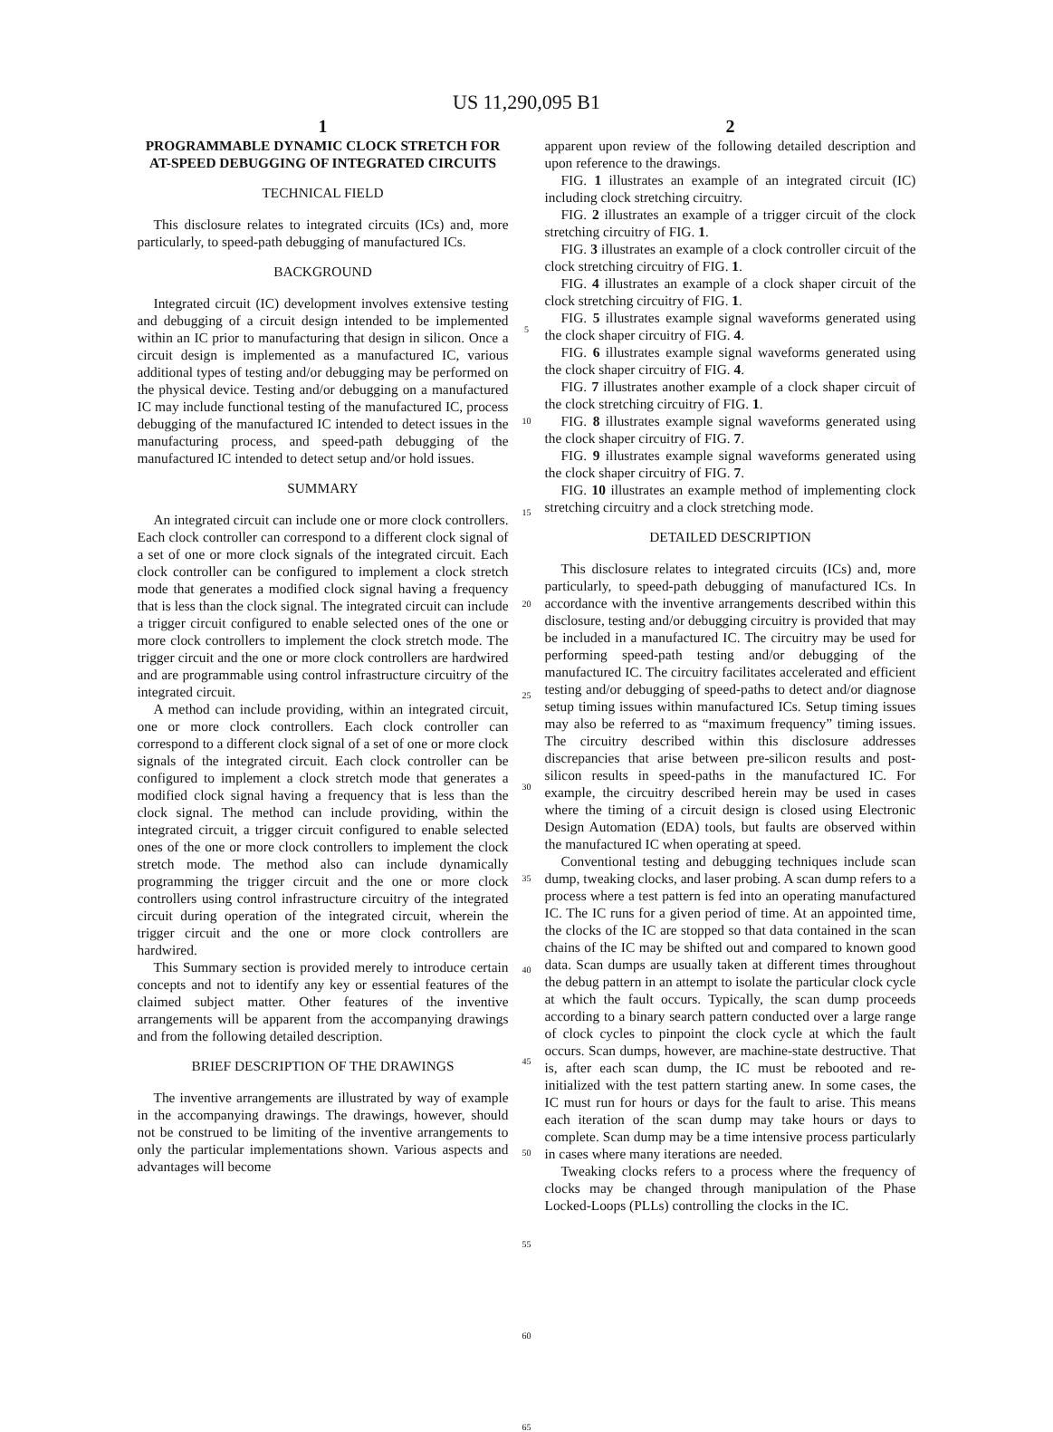US 11,290,095 B1
1
PROGRAMMABLE DYNAMIC CLOCK STRETCH FOR AT-SPEED DEBUGGING OF INTEGRATED CIRCUITS
TECHNICAL FIELD
This disclosure relates to integrated circuits (ICs) and, more particularly, to speed-path debugging of manufactured ICs.
BACKGROUND
Integrated circuit (IC) development involves extensive testing and debugging of a circuit design intended to be implemented within an IC prior to manufacturing that design in silicon. Once a circuit design is implemented as a manufactured IC, various additional types of testing and/or debugging may be performed on the physical device. Testing and/or debugging on a manufactured IC may include functional testing of the manufactured IC, process debugging of the manufactured IC intended to detect issues in the manufacturing process, and speed-path debugging of the manufactured IC intended to detect setup and/or hold issues.
SUMMARY
An integrated circuit can include one or more clock controllers. Each clock controller can correspond to a different clock signal of a set of one or more clock signals of the integrated circuit. Each clock controller can be configured to implement a clock stretch mode that generates a modified clock signal having a frequency that is less than the clock signal. The integrated circuit can include a trigger circuit configured to enable selected ones of the one or more clock controllers to implement the clock stretch mode. The trigger circuit and the one or more clock controllers are hardwired and are programmable using control infrastructure circuitry of the integrated circuit.
A method can include providing, within an integrated circuit, one or more clock controllers. Each clock controller can correspond to a different clock signal of a set of one or more clock signals of the integrated circuit. Each clock controller can be configured to implement a clock stretch mode that generates a modified clock signal having a frequency that is less than the clock signal. The method can include providing, within the integrated circuit, a trigger circuit configured to enable selected ones of the one or more clock controllers to implement the clock stretch mode. The method also can include dynamically programming the trigger circuit and the one or more clock controllers using control infrastructure circuitry of the integrated circuit during operation of the integrated circuit, wherein the trigger circuit and the one or more clock controllers are hardwired.
This Summary section is provided merely to introduce certain concepts and not to identify any key or essential features of the claimed subject matter. Other features of the inventive arrangements will be apparent from the accompanying drawings and from the following detailed description.
BRIEF DESCRIPTION OF THE DRAWINGS
The inventive arrangements are illustrated by way of example in the accompanying drawings. The drawings, however, should not be construed to be limiting of the inventive arrangements to only the particular implementations shown. Various aspects and advantages will become
5
10
15
20
25
30
35
40
45
50
55
60
65
2
apparent upon review of the following detailed description and upon reference to the drawings.
FIG. 1 illustrates an example of an integrated circuit (IC) including clock stretching circuitry.
FIG. 2 illustrates an example of a trigger circuit of the clock stretching circuitry of FIG. 1.
FIG. 3 illustrates an example of a clock controller circuit of the clock stretching circuitry of FIG. 1.
FIG. 4 illustrates an example of a clock shaper circuit of the clock stretching circuitry of FIG. 1.
FIG. 5 illustrates example signal waveforms generated using the clock shaper circuitry of FIG. 4.
FIG. 6 illustrates example signal waveforms generated using the clock shaper circuitry of FIG. 4.
FIG. 7 illustrates another example of a clock shaper circuit of the clock stretching circuitry of FIG. 1.
FIG. 8 illustrates example signal waveforms generated using the clock shaper circuitry of FIG. 7.
FIG. 9 illustrates example signal waveforms generated using the clock shaper circuitry of FIG. 7.
FIG. 10 illustrates an example method of implementing clock stretching circuitry and a clock stretching mode.
DETAILED DESCRIPTION
This disclosure relates to integrated circuits (ICs) and, more particularly, to speed-path debugging of manufactured ICs. In accordance with the inventive arrangements described within this disclosure, testing and/or debugging circuitry is provided that may be included in a manufactured IC. The circuitry may be used for performing speed-path testing and/or debugging of the manufactured IC. The circuitry facilitates accelerated and efficient testing and/or debugging of speed-paths to detect and/or diagnose setup timing issues within manufactured ICs. Setup timing issues may also be referred to as “maximum frequency” timing issues. The circuitry described within this disclosure addresses discrepancies that arise between pre-silicon results and post-silicon results in speed-paths in the manufactured IC. For example, the circuitry described herein may be used in cases where the timing of a circuit design is closed using Electronic Design Automation (EDA) tools, but faults are observed within the manufactured IC when operating at speed.
Conventional testing and debugging techniques include scan dump, tweaking clocks, and laser probing. A scan dump refers to a process where a test pattern is fed into an operating manufactured IC. The IC runs for a given period of time. At an appointed time, the clocks of the IC are stopped so that data contained in the scan chains of the IC may be shifted out and compared to known good data. Scan dumps are usually taken at different times throughout the debug pattern in an attempt to isolate the particular clock cycle at which the fault occurs. Typically, the scan dump proceeds according to a binary search pattern conducted over a large range of clock cycles to pinpoint the clock cycle at which the fault occurs. Scan dumps, however, are machine-state destructive. That is, after each scan dump, the IC must be rebooted and re-initialized with the test pattern starting anew. In some cases, the IC must run for hours or days for the fault to arise. This means each iteration of the scan dump may take hours or days to complete. Scan dump may be a time intensive process particularly in cases where many iterations are needed.
Tweaking clocks refers to a process where the frequency of clocks may be changed through manipulation of the Phase Locked-Loops (PLLs) controlling the clocks in the IC.